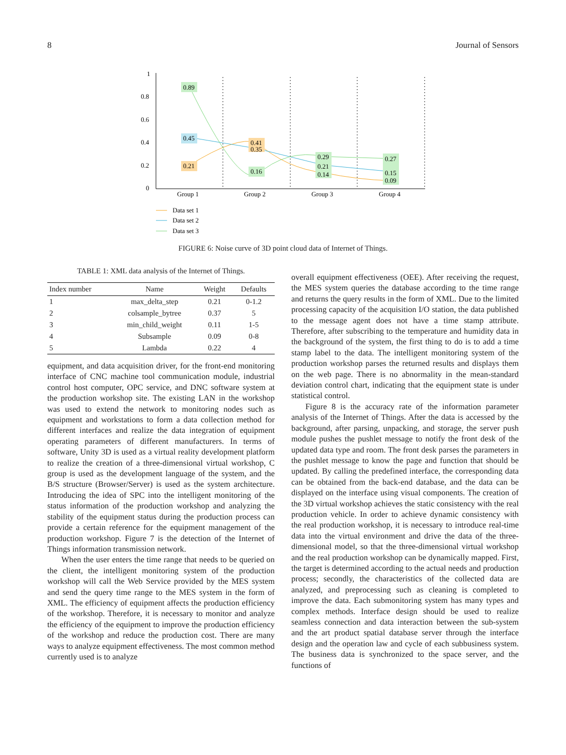8 Journal of Sensors
1
0.8
0.6
0.4
0.2
0
Group 1
Group 2
Group 3
Group 4
0.21
0.45
0.89
0.41
0.35
0.16
0.29
0.21
0.14
0.27
0.15
0.09
Data set 1
Data set 2
Data set 3
FIGURE 6: Noise curve of 3D point cloud data of Internet of Things.
TABLE 1: XML data analysis of the Internet of Things.
| Index number | Name | Weight | Defaults |
| --- | --- | --- | --- |
| 1 | max_delta_step | 0.21 | 0-1.2 |
| 2 | colsample_bytree | 0.37 | 5 |
| 3 | min_child_weight | 0.11 | 1-5 |
| 4 | Subsample | 0.09 | 0-8 |
| 5 | Lambda | 0.22 | 4 |
equipment, and data acquisition driver, for the front-end monitoring interface of CNC machine tool communication module, industrial control host computer, OPC service, and DNC software system at the production workshop site. The existing LAN in the workshop was used to extend the network to monitoring nodes such as equipment and workstations to form a data collection method for different interfaces and realize the data integration of equipment operating parameters of different manufacturers. In terms of software, Unity 3D is used as a virtual reality development platform to realize the creation of a three-dimensional virtual workshop, C group is used as the development language of the system, and the B/S structure (Browser/Server) is used as the system architecture. Introducing the idea of SPC into the intelligent monitoring of the status information of the production workshop and analyzing the stability of the equipment status during the production process can provide a certain reference for the equipment management of the production workshop. Figure 7 is the detection of the Internet of Things information transmission network.
When the user enters the time range that needs to be queried on the client, the intelligent monitoring system of the production workshop will call the Web Service provided by the MES system and send the query time range to the MES system in the form of XML. The efficiency of equipment affects the production efficiency of the workshop. Therefore, it is necessary to monitor and analyze the efficiency of the equipment to improve the production efficiency of the workshop and reduce the production cost. There are many ways to analyze equipment effectiveness. The most common method currently used is to analyze
overall equipment effectiveness (OEE). After receiving the request, the MES system queries the database according to the time range and returns the query results in the form of XML. Due to the limited processing capacity of the acquisition I/O station, the data published to the message agent does not have a time stamp attribute. Therefore, after subscribing to the temperature and humidity data in the background of the system, the first thing to do is to add a time stamp label to the data. The intelligent monitoring system of the production workshop parses the returned results and displays them on the web page. There is no abnormality in the mean-standard deviation control chart, indicating that the equipment state is under statistical control.
Figure 8 is the accuracy rate of the information parameter analysis of the Internet of Things. After the data is accessed by the background, after parsing, unpacking, and storage, the server push module pushes the pushlet message to notify the front desk of the updated data type and room. The front desk parses the parameters in the pushlet message to know the page and function that should be updated. By calling the predefined interface, the corresponding data can be obtained from the back-end database, and the data can be displayed on the interface using visual components. The creation of the 3D virtual workshop achieves the static consistency with the real production vehicle. In order to achieve dynamic consistency with the real production workshop, it is necessary to introduce real-time data into the virtual environment and drive the data of the three-dimensional model, so that the three-dimensional virtual workshop and the real production workshop can be dynamically mapped. First, the target is determined according to the actual needs and production process; secondly, the characteristics of the collected data are analyzed, and preprocessing such as cleaning is completed to improve the data. Each submonitoring system has many types and complex methods. Interface design should be used to realize seamless connection and data interaction between the sub-system and the art product spatial database server through the interface design and the operation law and cycle of each subbusiness system. The business data is synchronized to the space server, and the functions of